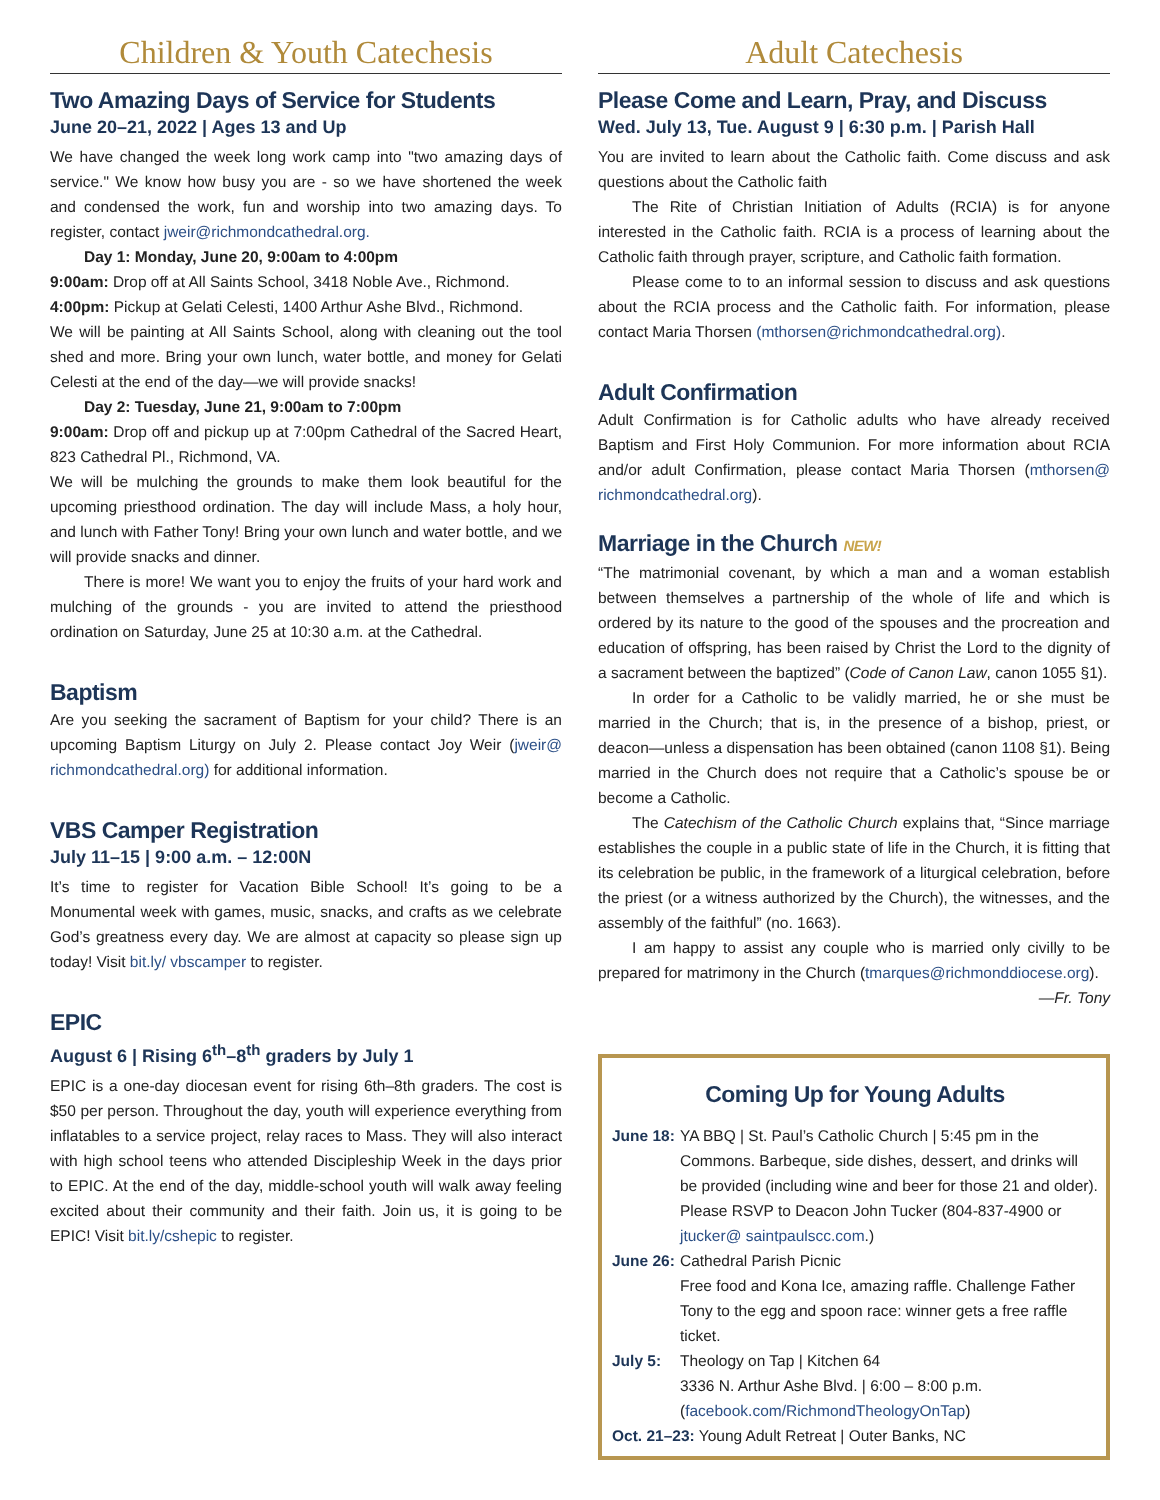Children & Youth Catechesis
Two Amazing Days of Service for Students
June 20–21, 2022 | Ages 13 and Up
We have changed the week long work camp into "two amazing days of service." We know how busy you are - so we have shortened the week and condensed the work, fun and worship into two amazing days. To register, contact jweir@richmondcathedral.org.
Day 1: Monday, June 20, 9:00am to 4:00pm
9:00am: Drop off at All Saints School, 3418 Noble Ave., Richmond.
4:00pm: Pickup at Gelati Celesti, 1400 Arthur Ashe Blvd., Richmond.
We will be painting at All Saints School, along with cleaning out the tool shed and more. Bring your own lunch, water bottle, and money for Gelati Celesti at the end of the day—we will provide snacks!
Day 2: Tuesday, June 21, 9:00am to 7:00pm
9:00am: Drop off and pickup up at 7:00pm Cathedral of the Sacred Heart, 823 Cathedral Pl., Richmond, VA.
We will be mulching the grounds to make them look beautiful for the upcoming priesthood ordination. The day will include Mass, a holy hour, and lunch with Father Tony! Bring your own lunch and water bottle, and we will provide snacks and dinner.
There is more! We want you to enjoy the fruits of your hard work and mulching of the grounds - you are invited to attend the priesthood ordination on Saturday, June 25 at 10:30 a.m. at the Cathedral.
Baptism
Are you seeking the sacrament of Baptism for your child? There is an upcoming Baptism Liturgy on July 2. Please contact Joy Weir (jweir@ richmondcathedral.org) for additional information.
VBS Camper Registration
July 11–15 | 9:00 a.m. – 12:00N
It’s time to register for Vacation Bible School! It’s going to be a Monumental week with games, music, snacks, and crafts as we celebrate God’s greatness every day. We are almost at capacity so please sign up today! Visit bit.ly/ vbscamper to register.
EPIC
August 6 | Rising 6<sup>th</sup>–8<sup>th</sup> graders by July 1
EPIC is a one-day diocesan event for rising 6th–8th graders. The cost is $50 per person. Throughout the day, youth will experience everything from inflatables to a service project, relay races to Mass. They will also interact with high school teens who attended Discipleship Week in the days prior to EPIC. At the end of the day, middle-school youth will walk away feeling excited about their community and their faith. Join us, it is going to be EPIC! Visit bit.ly/cshepic to register.
Adult Catechesis
Please Come and Learn, Pray, and Discuss
Wed. July 13, Tue. August 9 | 6:30 p.m. | Parish Hall
You are invited to learn about the Catholic faith. Come discuss and ask questions about the Catholic faith
The Rite of Christian Initiation of Adults (RCIA) is for anyone interested in the Catholic faith. RCIA is a process of learning about the Catholic faith through prayer, scripture, and Catholic faith formation.
Please come to to an informal session to discuss and ask questions about the RCIA process and the Catholic faith. For information, please contact Maria Thorsen (mthorsen@richmondcathedral.org).
Adult Confirmation
Adult Confirmation is for Catholic adults who have already received Baptism and First Holy Communion. For more information about RCIA and/or adult Confirmation, please contact Maria Thorsen (mthorsen@ richmondcathedral.org).
Marriage in the Church NEW!
“The matrimonial covenant, by which a man and a woman establish between themselves a partnership of the whole of life and which is ordered by its nature to the good of the spouses and the procreation and education of offspring, has been raised by Christ the Lord to the dignity of a sacrament between the baptized” (Code of Canon Law, canon 1055 §1).
In order for a Catholic to be validly married, he or she must be married in the Church; that is, in the presence of a bishop, priest, or deacon—unless a dispensation has been obtained (canon 1108 §1). Being married in the Church does not require that a Catholic’s spouse be or become a Catholic.
The Catechism of the Catholic Church explains that, “Since marriage establishes the couple in a public state of life in the Church, it is fitting that its celebration be public, in the framework of a liturgical celebration, before the priest (or a witness authorized by the Church), the witnesses, and the assembly of the faithful” (no. 1663).
I am happy to assist any couple who is married only civilly to be prepared for matrimony in the Church (tmarques@richmonddiocese.org).
—Fr. Tony
Coming Up for Young Adults
June 18: YA BBQ | St. Paul’s Catholic Church | 5:45 pm in the Commons. Barbeque, side dishes, dessert, and drinks will be provided (including wine and beer for those 21 and older). Please RSVP to Deacon John Tucker (804-837-4900 or jtucker@ saintpaulscc.com.)
June 26: Cathedral Parish Picnic
Free food and Kona Ice, amazing raffle. Challenge Father Tony to the egg and spoon race: winner gets a free raffle ticket.
July 5: Theology on Tap | Kitchen 64
3336 N. Arthur Ashe Blvd. | 6:00 – 8:00 p.m.
(facebook.com/RichmondTheologyOnTap)
Oct. 21–23: Young Adult Retreat | Outer Banks, NC